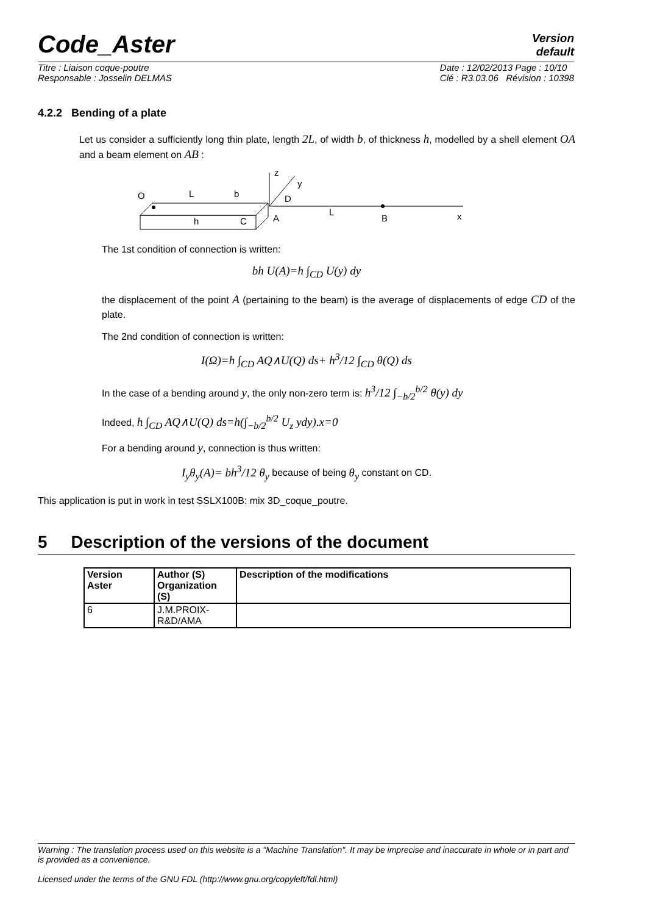Code_Aster
Version
default
Titre : Liaison coque-poutre
Responsable : Josselin DELMAS Date : 12/02/2013 Page : 10/10
Clé : R3.03.06 Révision : 10398
4.2.2 Bending of a plate
Let us consider a sufficiently long thin plate, length 2L, of width b, of thickness h, modelled by a shell element OA and a beam element on AB :
O
L
b
h
C
A
D
L
B
z
y
x
The 1st condition of connection is written:
bh U(A)=h ∫<sub>CD</sub> U(y) dy
the displacement of the point A (pertaining to the beam) is the average of displacements of edge CD of the plate.
The 2nd condition of connection is written:
I(Ω)=h ∫<sub>CD</sub> AQ∧U(Q) ds+ h<sup>3</sup>/12 ∫<sub>CD</sub> θ(Q) ds
In the case of a bending around y, the only non-zero term is: h<sup>3</sup>/12 ∫<sub>−b/2</sub><sup>b/2</sup> θ(y) dy
Indeed, h ∫<sub>CD</sub> AQ∧U(Q) ds=h(∫<sub>−b/2</sub><sup>b/2</sup> U<sub>z</sub> ydy).x=0
For a bending around y, connection is thus written:
I<sub>y</sub>θ<sub>y</sub>(A)= bh<sup>3</sup>/12 θ<sub>y</sub> because of being θ<sub>y</sub> constant on CD.
This application is put in work in test SSLX100B: mix 3D_coque_poutre.
5 Description of the versions of the document
| Version Aster | Author (S) Organization (S) | Description of the modifications |
| --- | --- | --- |
| 6 | J.M.PROIX- R&D/AMA | |
Warning : The translation process used on this website is a "Machine Translation". It may be imprecise and inaccurate in whole or in part and is provided as a convenience.
Licensed under the terms of the GNU FDL (http://www.gnu.org/copyleft/fdl.html)